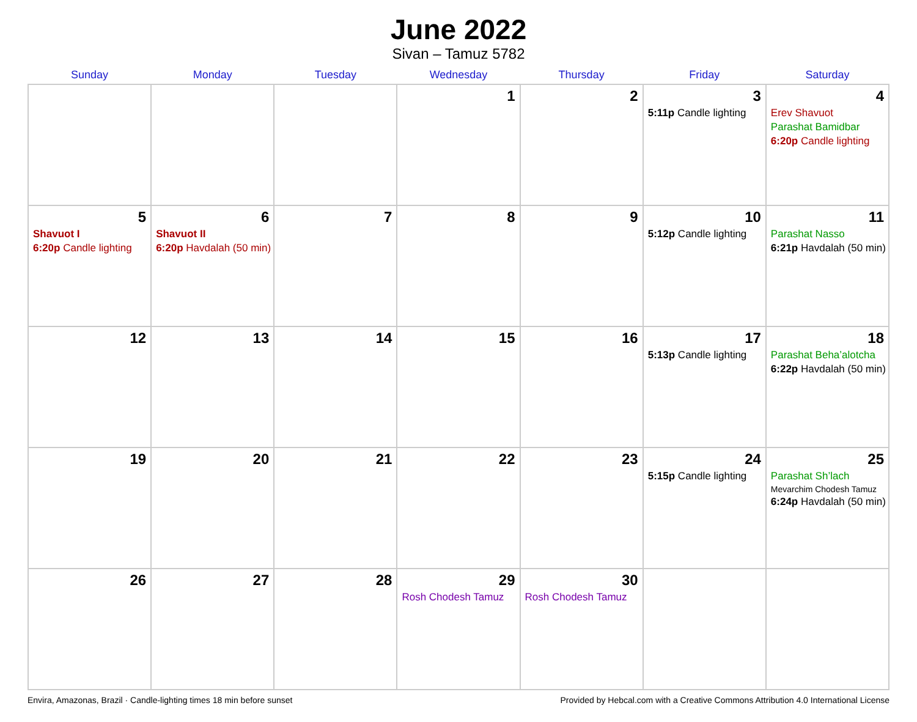June 2022
Sivan – Tamuz 5782
| Sunday | Monday | Tuesday | Wednesday | Thursday | Friday | Saturday |
| --- | --- | --- | --- | --- | --- | --- |
| | | | 1 | 2 | 3 5:11p Candle lighting | 4 Erev Shavuot Parashat Bamidbar 6:20p Candle lighting |
| 5 Shavuot I 6:20p Candle lighting | 6 Shavuot II 6:20p Havdalah (50 min) | 7 | 8 | 9 | 10 5:12p Candle lighting | 11 Parashat Nasso 6:21p Havdalah (50 min) |
| 12 | 13 | 14 | 15 | 16 | 17 5:13p Candle lighting | 18 Parashat Beha’alotcha 6:22p Havdalah (50 min) |
| 19 | 20 | 21 | 22 | 23 | 24 5:15p Candle lighting | 25 Parashat Sh’lach Mevarchim Chodesh Tamuz 6:24p Havdalah (50 min) |
| 26 | 27 | 28 | 29 Rosh Chodesh Tamuz | 30 Rosh Chodesh Tamuz | | |
Envira, Amazonas, Brazil · Candle-lighting times 18 min before sunset Provided by Hebcal.com with a Creative Commons Attribution 4.0 International License